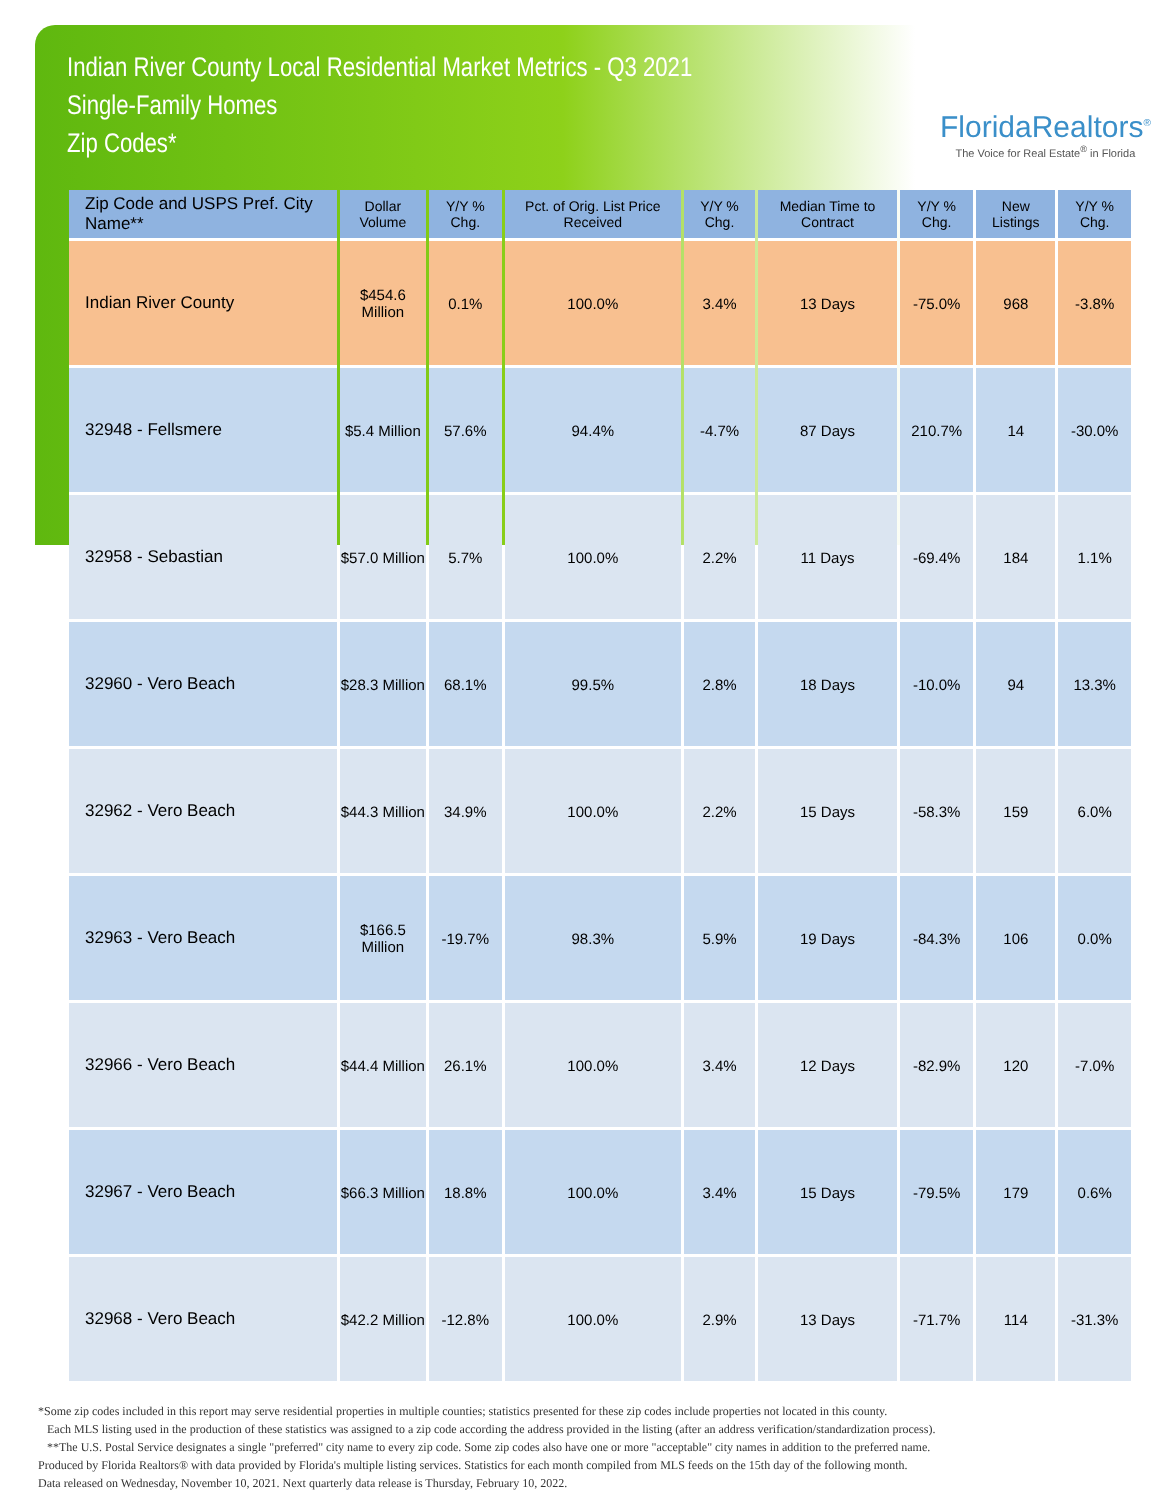Indian River County Local Residential Market Metrics - Q3 2021
Single-Family Homes
Zip Codes*
FloridaRealtors<sup>®</sup>
The Voice for Real Estate<sup>®</sup> in Florida
| Zip Code and USPS Pref. City Name** | Dollar Volume | Y/Y % Chg. | Pct. of Orig. List Price Received | Y/Y % Chg. | Median Time to Contract | Y/Y % Chg. | New Listings | Y/Y % Chg. |
| --- | --- | --- | --- | --- | --- | --- | --- | --- |
| Indian River County | $454.6 Million | 0.1% | 100.0% | 3.4% | 13 Days | -75.0% | 968 | -3.8% |
| 32948 - Fellsmere | $5.4 Million | 57.6% | 94.4% | -4.7% | 87 Days | 210.7% | 14 | -30.0% |
| 32958 - Sebastian | $57.0 Million | 5.7% | 100.0% | 2.2% | 11 Days | -69.4% | 184 | 1.1% |
| 32960 - Vero Beach | $28.3 Million | 68.1% | 99.5% | 2.8% | 18 Days | -10.0% | 94 | 13.3% |
| 32962 - Vero Beach | $44.3 Million | 34.9% | 100.0% | 2.2% | 15 Days | -58.3% | 159 | 6.0% |
| 32963 - Vero Beach | $166.5 Million | -19.7% | 98.3% | 5.9% | 19 Days | -84.3% | 106 | 0.0% |
| 32966 - Vero Beach | $44.4 Million | 26.1% | 100.0% | 3.4% | 12 Days | -82.9% | 120 | -7.0% |
| 32967 - Vero Beach | $66.3 Million | 18.8% | 100.0% | 3.4% | 15 Days | -79.5% | 179 | 0.6% |
| 32968 - Vero Beach | $42.2 Million | -12.8% | 100.0% | 2.9% | 13 Days | -71.7% | 114 | -31.3% |
*Some zip codes included in this report may serve residential properties in multiple counties; statistics presented for these zip codes include properties not located in this county.
Each MLS listing used in the production of these statistics was assigned to a zip code according the address provided in the listing (after an address verification/standardization process).
**The U.S. Postal Service designates a single "preferred" city name to every zip code. Some zip codes also have one or more "acceptable" city names in addition to the preferred name.
Produced by Florida Realtors® with data provided by Florida's multiple listing services. Statistics for each month compiled from MLS feeds on the 15th day of the following month.
Data released on Wednesday, November 10, 2021. Next quarterly data release is Thursday, February 10, 2022.